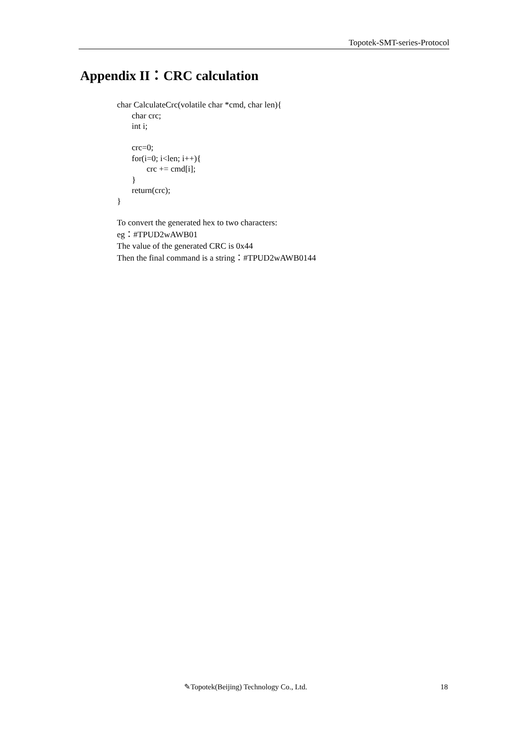Topotek-SMT-series-Protocol
Appendix II：CRC calculation
char CalculateCrc(volatile char *cmd, char len){
char crc;
int i;
crc=0;
for(i=0; i<len; i++){
crc += cmd[i];
}
return(crc);
}
To convert the generated hex to two characters:
eg：#TPUD2wAWB01
The value of the generated CRC is 0x44
Then the final command is a string：#TPUD2wAWB0144
✎Topotek(Beijing) Technology Co., Ltd.
18